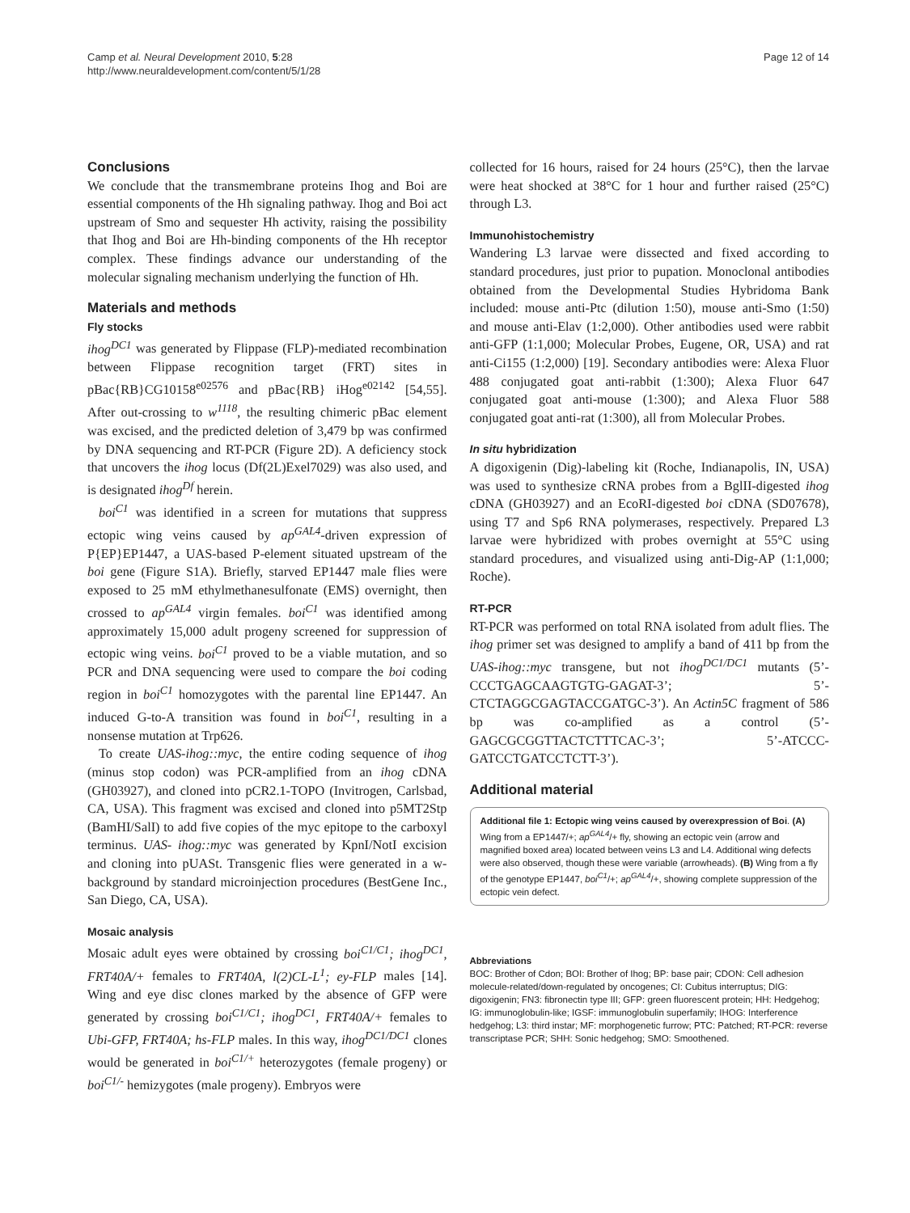Camp et al. Neural Development 2010, 5:28
http://www.neuraldevelopment.com/content/5/1/28
Page 12 of 14
Conclusions
We conclude that the transmembrane proteins Ihog and Boi are essential components of the Hh signaling pathway. Ihog and Boi act upstream of Smo and sequester Hh activity, raising the possibility that Ihog and Boi are Hh-binding components of the Hh receptor complex. These findings advance our understanding of the molecular signaling mechanism underlying the function of Hh.
Materials and methods
Fly stocks
ihog<sup>DC1</sup> was generated by Flippase (FLP)-mediated recombination between Flippase recognition target (FRT) sites in pBac{RB}CG10158<sup>e02576</sup> and pBac{RB} iHog<sup>e02142</sup> [54,55]. After out-crossing to w<sup>1118</sup>, the resulting chimeric pBac element was excised, and the predicted deletion of 3,479 bp was confirmed by DNA sequencing and RT-PCR (Figure 2D). A deficiency stock that uncovers the ihog locus (Df(2L)Exel7029) was also used, and is designated ihog<sup>Df</sup> herein.
boi<sup>C1</sup> was identified in a screen for mutations that suppress ectopic wing veins caused by ap<sup>GAL4</sup>-driven expression of P{EP}EP1447, a UAS-based P-element situated upstream of the boi gene (Figure S1A). Briefly, starved EP1447 male flies were exposed to 25 mM ethylmethanesulfonate (EMS) overnight, then crossed to ap<sup>GAL4</sup> virgin females. boi<sup>C1</sup> was identified among approximately 15,000 adult progeny screened for suppression of ectopic wing veins. boi<sup>C1</sup> proved to be a viable mutation, and so PCR and DNA sequencing were used to compare the boi coding region in boi<sup>C1</sup> homozygotes with the parental line EP1447. An induced G-to-A transition was found in boi<sup>C1</sup>, resulting in a nonsense mutation at Trp626.
To create UAS-ihog::myc, the entire coding sequence of ihog (minus stop codon) was PCR-amplified from an ihog cDNA (GH03927), and cloned into pCR2.1-TOPO (Invitrogen, Carlsbad, CA, USA). This fragment was excised and cloned into p5MT2Stp (BamHI/SalI) to add five copies of the myc epitope to the carboxyl terminus. UAS- ihog::myc was generated by KpnI/NotI excision and cloning into pUASt. Transgenic flies were generated in a w- background by standard microinjection procedures (BestGene Inc., San Diego, CA, USA).
Mosaic analysis
Mosaic adult eyes were obtained by crossing boi<sup>C1/C1</sup>; ihog<sup>DC1</sup>, FRT40A/+ females to FRT40A, l(2)CL-L<sup>1</sup>; ey-FLP males [14]. Wing and eye disc clones marked by the absence of GFP were generated by crossing boi<sup>C1/C1</sup>; ihog<sup>DC1</sup>, FRT40A/+ females to Ubi-GFP, FRT40A; hs-FLP males. In this way, ihog<sup>DC1/DC1</sup> clones would be generated in boi<sup>C1/+</sup> heterozygotes (female progeny) or boi<sup>C1/-</sup> hemizygotes (male progeny). Embryos were
collected for 16 hours, raised for 24 hours (25°C), then the larvae were heat shocked at 38°C for 1 hour and further raised (25°C) through L3.
Immunohistochemistry
Wandering L3 larvae were dissected and fixed according to standard procedures, just prior to pupation. Monoclonal antibodies obtained from the Developmental Studies Hybridoma Bank included: mouse anti-Ptc (dilution 1:50), mouse anti-Smo (1:50) and mouse anti-Elav (1:2,000). Other antibodies used were rabbit anti-GFP (1:1,000; Molecular Probes, Eugene, OR, USA) and rat anti-Ci155 (1:2,000) [19]. Secondary antibodies were: Alexa Fluor 488 conjugated goat anti-rabbit (1:300); Alexa Fluor 647 conjugated goat anti-mouse (1:300); and Alexa Fluor 588 conjugated goat anti-rat (1:300), all from Molecular Probes.
In situ hybridization
A digoxigenin (Dig)-labeling kit (Roche, Indianapolis, IN, USA) was used to synthesize cRNA probes from a BglII-digested ihog cDNA (GH03927) and an EcoRI-digested boi cDNA (SD07678), using T7 and Sp6 RNA polymerases, respectively. Prepared L3 larvae were hybridized with probes overnight at 55°C using standard procedures, and visualized using anti-Dig-AP (1:1,000; Roche).
RT-PCR
RT-PCR was performed on total RNA isolated from adult flies. The ihog primer set was designed to amplify a band of 411 bp from the UAS-ihog::myc transgene, but not ihog<sup>DC1/DC1</sup> mutants (5’-CCCTGAGCAAGTGTG-GAGAT-3’; 5’-CTCTAGGCGAGTACCGATGC-3’). An Actin5C fragment of 586 bp was co-amplified as a control (5’-GAGCGCGGTTACTCTTTCAC-3’; 5’-ATCCC-GATCCTGATCCTCTT-3’).
Additional material
Additional file 1: Ectopic wing veins caused by overexpression of Boi. (A) Wing from a EP1447/+; ap<sup>GAL4</sup>/+ fly, showing an ectopic vein (arrow and magnified boxed area) located between veins L3 and L4. Additional wing defects were also observed, though these were variable (arrowheads). (B) Wing from a fly of the genotype EP1447, boi<sup>C1</sup>/+; ap<sup>GAL4</sup>/+, showing complete suppression of the ectopic vein defect.
Abbreviations
BOC: Brother of Cdon; BOI: Brother of Ihog; BP: base pair; CDON: Cell adhesion molecule-related/down-regulated by oncogenes; CI: Cubitus interruptus; DIG: digoxigenin; FN3: fibronectin type III; GFP: green fluorescent protein; HH: Hedgehog; IG: immunoglobulin-like; IGSF: immunoglobulin superfamily; IHOG: Interference hedgehog; L3: third instar; MF: morphogenetic furrow; PTC: Patched; RT-PCR: reverse transcriptase PCR; SHH: Sonic hedgehog; SMO: Smoothened.